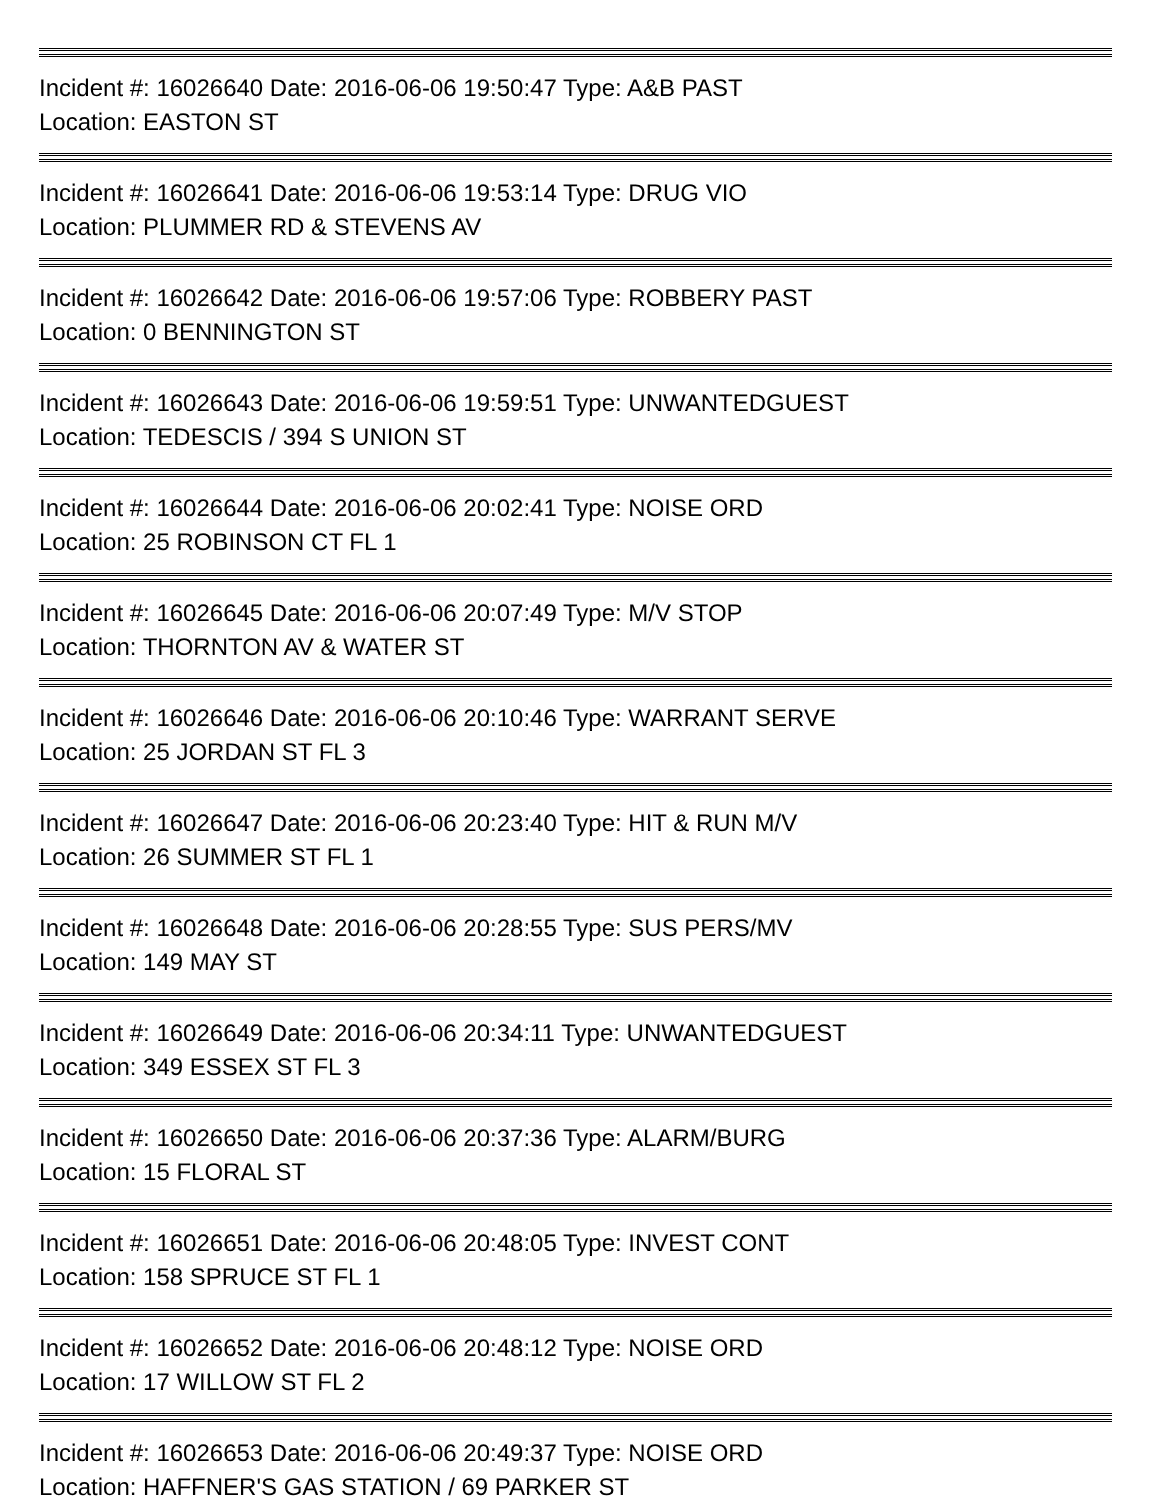Incident #: 16026640 Date: 2016-06-06 19:50:47 Type: A&B PAST
Location: EASTON ST
Incident #: 16026641 Date: 2016-06-06 19:53:14 Type: DRUG VIO
Location: PLUMMER RD & STEVENS AV
Incident #: 16026642 Date: 2016-06-06 19:57:06 Type: ROBBERY PAST
Location: 0 BENNINGTON ST
Incident #: 16026643 Date: 2016-06-06 19:59:51 Type: UNWANTEDGUEST
Location: TEDESCIS / 394 S UNION ST
Incident #: 16026644 Date: 2016-06-06 20:02:41 Type: NOISE ORD
Location: 25 ROBINSON CT FL 1
Incident #: 16026645 Date: 2016-06-06 20:07:49 Type: M/V STOP
Location: THORNTON AV & WATER ST
Incident #: 16026646 Date: 2016-06-06 20:10:46 Type: WARRANT SERVE
Location: 25 JORDAN ST FL 3
Incident #: 16026647 Date: 2016-06-06 20:23:40 Type: HIT & RUN M/V
Location: 26 SUMMER ST FL 1
Incident #: 16026648 Date: 2016-06-06 20:28:55 Type: SUS PERS/MV
Location: 149 MAY ST
Incident #: 16026649 Date: 2016-06-06 20:34:11 Type: UNWANTEDGUEST
Location: 349 ESSEX ST FL 3
Incident #: 16026650 Date: 2016-06-06 20:37:36 Type: ALARM/BURG
Location: 15 FLORAL ST
Incident #: 16026651 Date: 2016-06-06 20:48:05 Type: INVEST CONT
Location: 158 SPRUCE ST FL 1
Incident #: 16026652 Date: 2016-06-06 20:48:12 Type: NOISE ORD
Location: 17 WILLOW ST FL 2
Incident #: 16026653 Date: 2016-06-06 20:49:37 Type: NOISE ORD
Location: HAFFNER'S GAS STATION / 69 PARKER ST